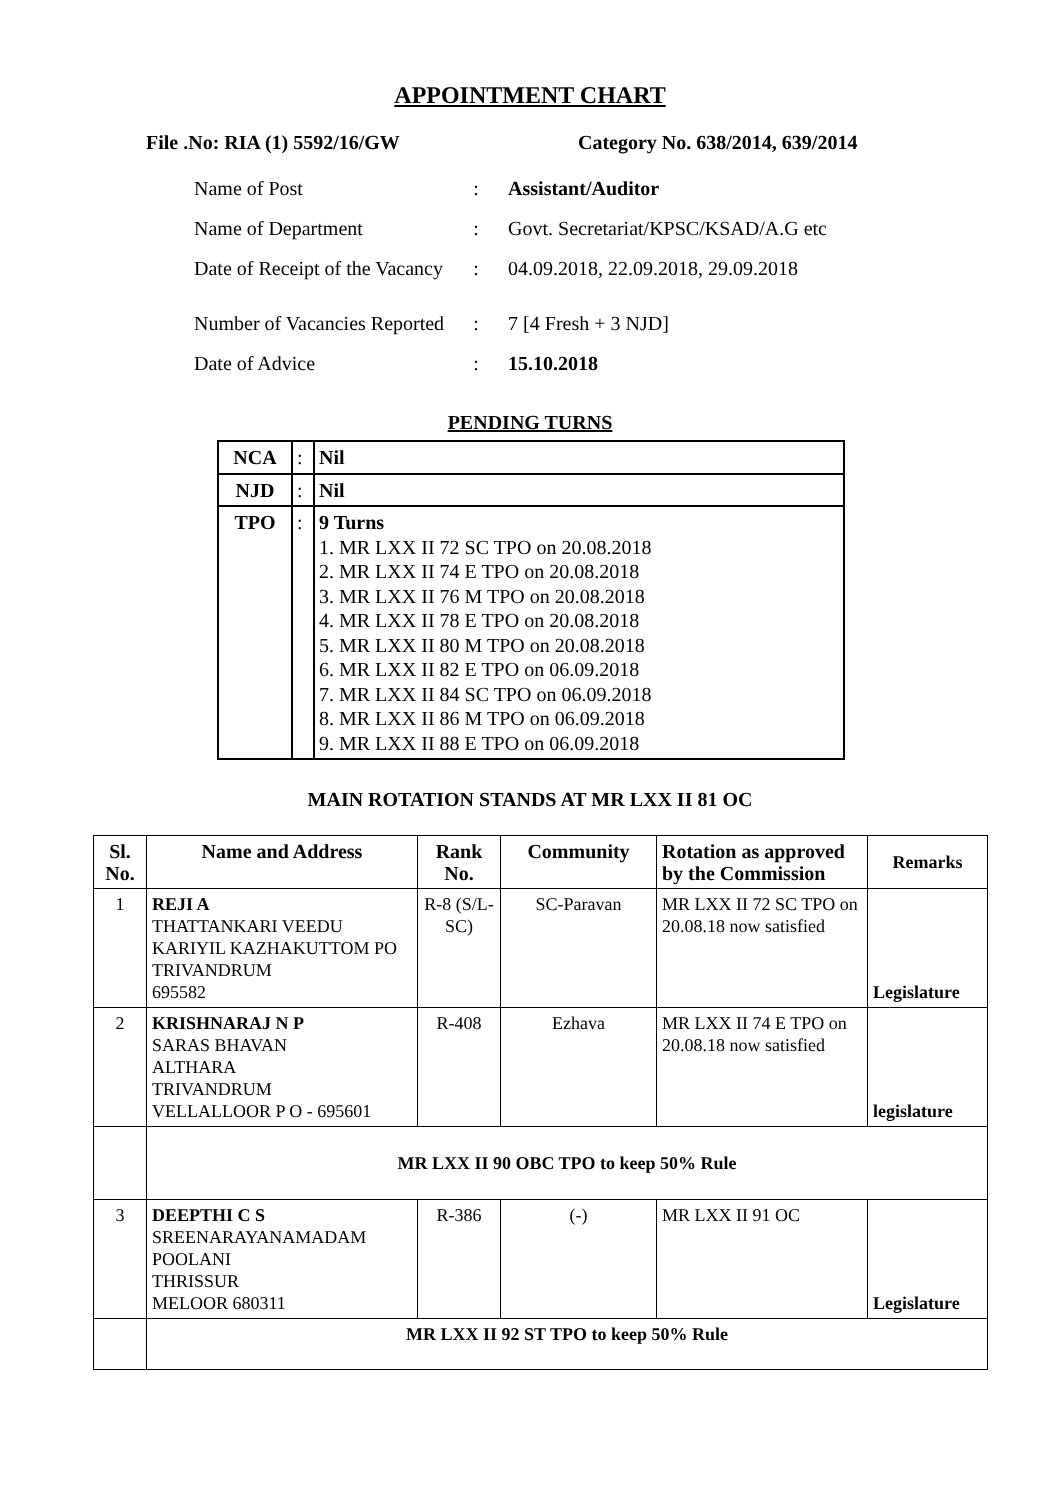APPOINTMENT CHART
File .No: RIA (1) 5592/16/GW Category No. 638/2014, 639/2014
| Name of Post | : | Assistant/Auditor |
| Name of Department | : | Govt. Secretariat/KPSC/KSAD/A.G etc |
| Date of Receipt of the Vacancy | : | 04.09.2018, 22.09.2018, 29.09.2018 |
| Number of Vacancies Reported | : | 7 [4 Fresh + 3 NJD] |
| Date of Advice | : | 15.10.2018 |
PENDING TURNS
| NCA | : | Nil |
| NJD | : | Nil |
| TPO | : | 9 Turns 1. MR LXX II 72 SC TPO on 20.08.2018 2. MR LXX II 74 E TPO on 20.08.2018 3. MR LXX II 76 M TPO on 20.08.2018 4. MR LXX II 78 E TPO on 20.08.2018 5. MR LXX II 80 M TPO on 20.08.2018 6. MR LXX II 82 E TPO on 06.09.2018 7. MR LXX II 84 SC TPO on 06.09.2018 8. MR LXX II 86 M TPO on 06.09.2018 9. MR LXX II 88 E TPO on 06.09.2018 |
MAIN ROTATION STANDS AT MR LXX II 81 OC
| Sl. No. | Name and Address | Rank No. | Community | Rotation as approved by the Commission | Remarks |
| --- | --- | --- | --- | --- | --- |
| 1 | REJI A THATTANKARI VEEDU KARIYIL KAZHAKUTTOM PO TRIVANDRUM 695582 | R-8 (S/L-SC) | SC-Paravan | MR LXX II 72 SC TPO on 20.08.18 now satisfied | Legislature |
| 2 | KRISHNARAJ N P SARAS BHAVAN ALTHARA TRIVANDRUM VELLALLOOR P O - 695601 | R-408 | Ezhava | MR LXX II 74 E TPO on 20.08.18 now satisfied | legislature |
| | MR LXX II 90 OBC TPO to keep 50% Rule | | | | |
| 3 | DEEPTHI C S SREENARAYANAMADAM POOLANI THRISSUR MELOOR 680311 | R-386 | (-) | MR LXX II 91 OC | Legislature |
| | MR LXX II 92 ST TPO to keep 50% Rule | | | | |